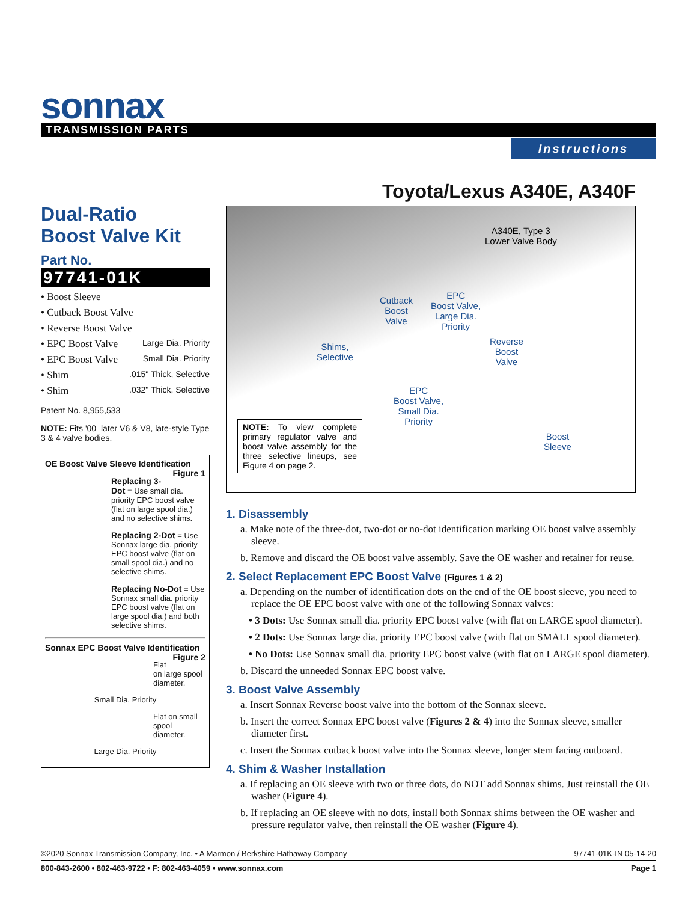sonnax
TRANSMISSION PARTS
Instructions
Toyota/Lexus A340E, A340F
Dual-Ratio
Boost Valve Kit
Part No.
97741-01K
• Boost Sleeve
• Cutback Boost Valve
• Reverse Boost Valve
• EPC Boost Valve Large Dia. Priority
• EPC Boost Valve Small Dia. Priority
• Shim .015" Thick, Selective
• Shim .032" Thick, Selective
Patent No. 8,955,533
NOTE: Fits '00–later V6 & V8, late-style Type 3 & 4 valve bodies.
OE Boost Valve Sleeve Identification Figure 1
Replacing 3-Dot = Use small dia. priority EPC boost valve (flat on large spool dia.) and no selective shims.
Replacing 2-Dot = Use Sonnax large dia. priority EPC boost valve (flat on small spool dia.) and no selective shims.
Replacing No-Dot = Use Sonnax small dia. priority EPC boost valve (flat on large spool dia.) and both selective shims.
Sonnax EPC Boost Valve Identification Figure 2
Flat on large spool diameter.
Small Dia. Priority
Flat on small spool diameter.
Large Dia. Priority
A340E, Type 3
Lower Valve Body
Cutback
Boost
Valve
EPC
Boost Valve,
Large Dia.
Priority
Shims,
Selective
Reverse
Boost
Valve
EPC
Boost Valve,
Small Dia.
Priority
Boost
Sleeve
NOTE: To view complete primary regulator valve and boost valve assembly for the three selective lineups, see Figure 4 on page 2.
1. Disassembly
a. Make note of the three-dot, two-dot or no-dot identification marking OE boost valve assembly sleeve.
b. Remove and discard the OE boost valve assembly. Save the OE washer and retainer for reuse.
2. Select Replacement EPC Boost Valve (Figures 1 & 2)
a. Depending on the number of identification dots on the end of the OE boost sleeve, you need to replace the OE EPC boost valve with one of the following Sonnax valves:
• 3 Dots: Use Sonnax small dia. priority EPC boost valve (with flat on LARGE spool diameter).
• 2 Dots: Use Sonnax large dia. priority EPC boost valve (with flat on SMALL spool diameter).
• No Dots: Use Sonnax small dia. priority EPC boost valve (with flat on LARGE spool diameter).
b. Discard the unneeded Sonnax EPC boost valve.
3. Boost Valve Assembly
a. Insert Sonnax Reverse boost valve into the bottom of the Sonnax sleeve.
b. Insert the correct Sonnax EPC boost valve (Figures 2 & 4) into the Sonnax sleeve, smaller diameter first.
c. Insert the Sonnax cutback boost valve into the Sonnax sleeve, longer stem facing outboard.
4. Shim & Washer Installation
a. If replacing an OE sleeve with two or three dots, do NOT add Sonnax shims. Just reinstall the OE washer (Figure 4).
b. If replacing an OE sleeve with no dots, install both Sonnax shims between the OE washer and pressure regulator valve, then reinstall the OE washer (Figure 4).
©2020 Sonnax Transmission Company, Inc. • A Marmon / Berkshire Hathaway Company 97741-01K-IN 05-14-20
800-843-2600 • 802-463-9722 • F: 802-463-4059 • www.sonnax.com Page 1